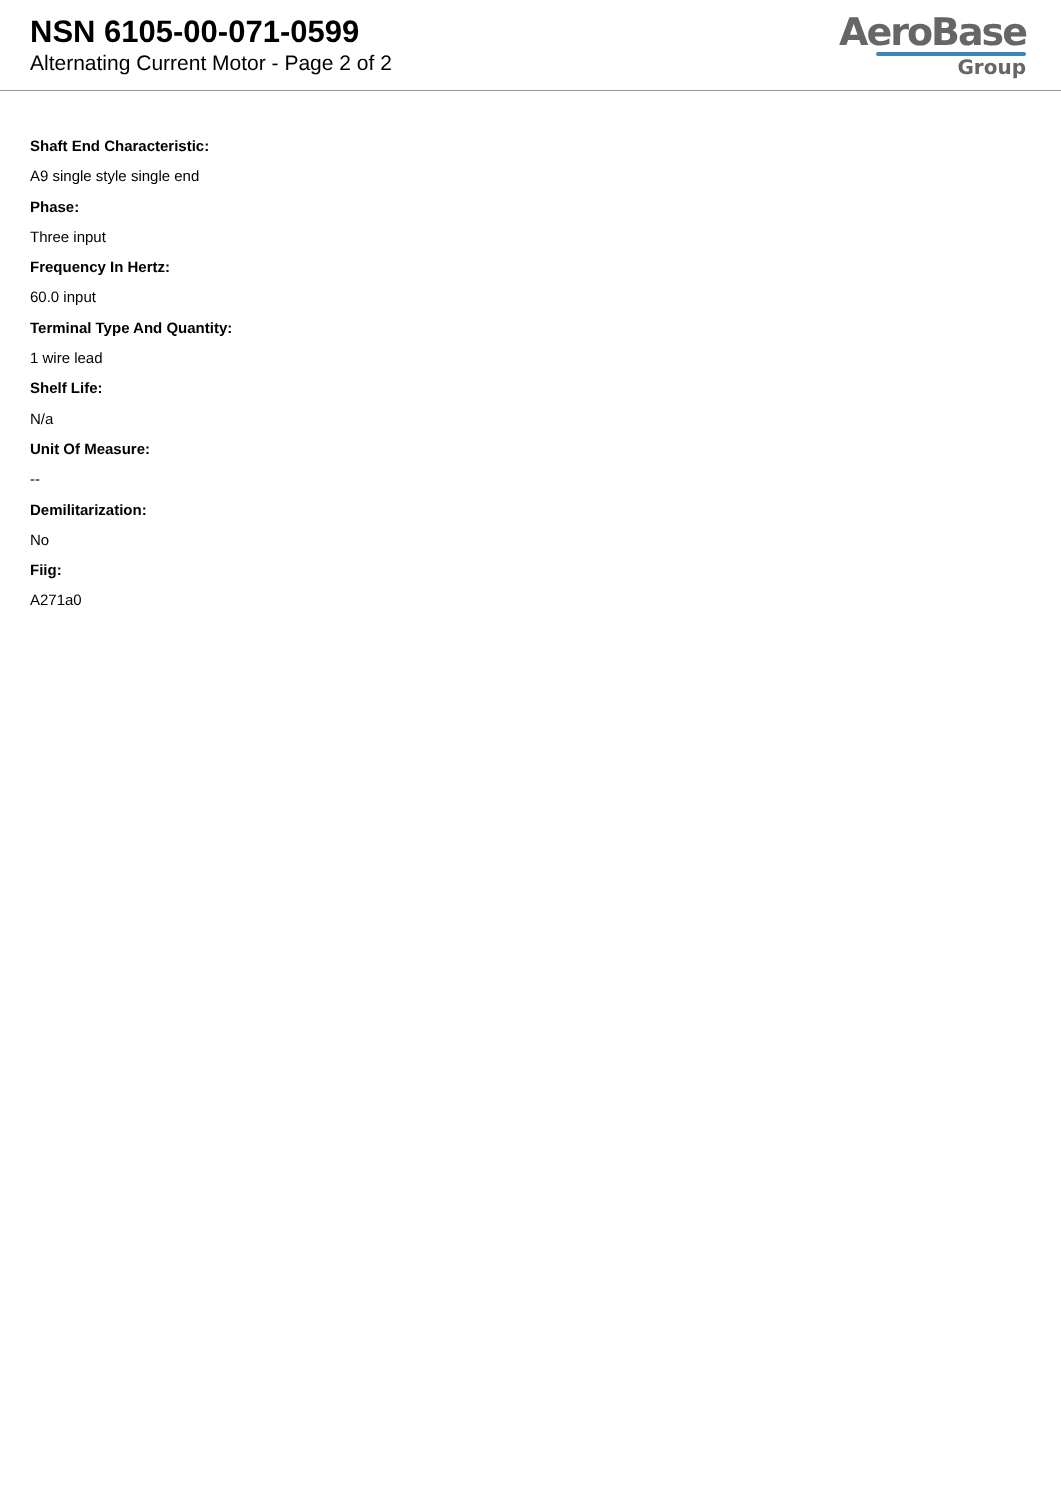NSN 6105-00-071-0599
Alternating Current Motor - Page 2 of 2
AeroBase
Group
Shaft End Characteristic:
A9 single style single end
Phase:
Three input
Frequency In Hertz:
60.0 input
Terminal Type And Quantity:
1 wire lead
Shelf Life:
N/a
Unit Of Measure:
--
Demilitarization:
No
Fiig:
A271a0